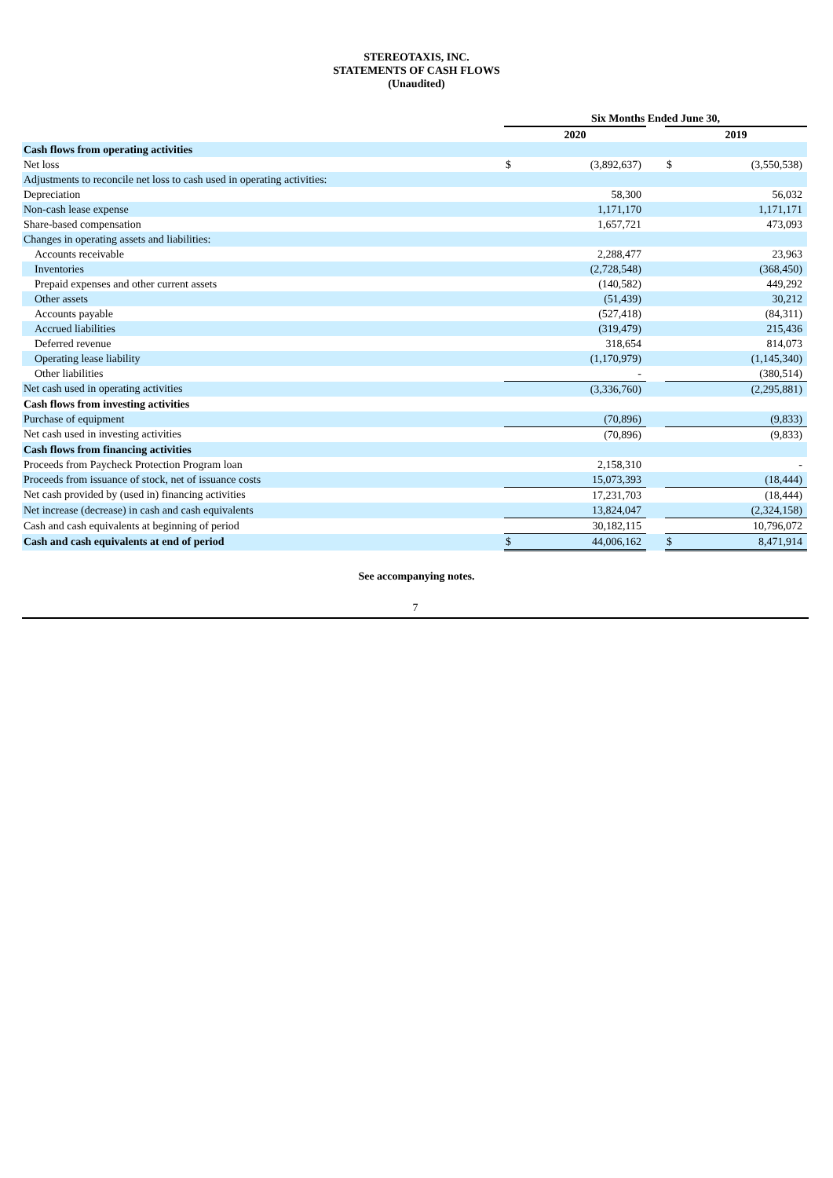STEREOTAXIS, INC.
STATEMENTS OF CASH FLOWS
(Unaudited)
| | Six Months Ended June 30, | | | | |
| | 2020 | | | 2019 | |
| Cash flows from operating activities | | | | | |
| Net loss | $ | (3,892,637) | | $ | (3,550,538) |
| Adjustments to reconcile net loss to cash used in operating activities: | | | | | |
| Depreciation | | 58,300 | | | 56,032 |
| Non-cash lease expense | | 1,171,170 | | | 1,171,171 |
| Share-based compensation | | 1,657,721 | | | 473,093 |
| Changes in operating assets and liabilities: | | | | | |
| Accounts receivable | | 2,288,477 | | | 23,963 |
| Inventories | | (2,728,548) | | | (368,450) |
| Prepaid expenses and other current assets | | (140,582) | | | 449,292 |
| Other assets | | (51,439) | | | 30,212 |
| Accounts payable | | (527,418) | | | (84,311) |
| Accrued liabilities | | (319,479) | | | 215,436 |
| Deferred revenue | | 318,654 | | | 814,073 |
| Operating lease liability | | (1,170,979) | | | (1,145,340) |
| Other liabilities | | - | | | (380,514) |
| Net cash used in operating activities | | (3,336,760) | | | (2,295,881) |
| Cash flows from investing activities | | | | | |
| Purchase of equipment | | (70,896) | | | (9,833) |
| Net cash used in investing activities | | (70,896) | | | (9,833) |
| Cash flows from financing activities | | | | | |
| Proceeds from Paycheck Protection Program loan | | 2,158,310 | | | - |
| Proceeds from issuance of stock, net of issuance costs | | 15,073,393 | | | (18,444) |
| Net cash provided by (used in) financing activities | | 17,231,703 | | | (18,444) |
| Net increase (decrease) in cash and cash equivalents | | 13,824,047 | | | (2,324,158) |
| Cash and cash equivalents at beginning of period | | 30,182,115 | | | 10,796,072 |
| Cash and cash equivalents at end of period | $ | 44,006,162 | | $ | 8,471,914 |
See accompanying notes.
7